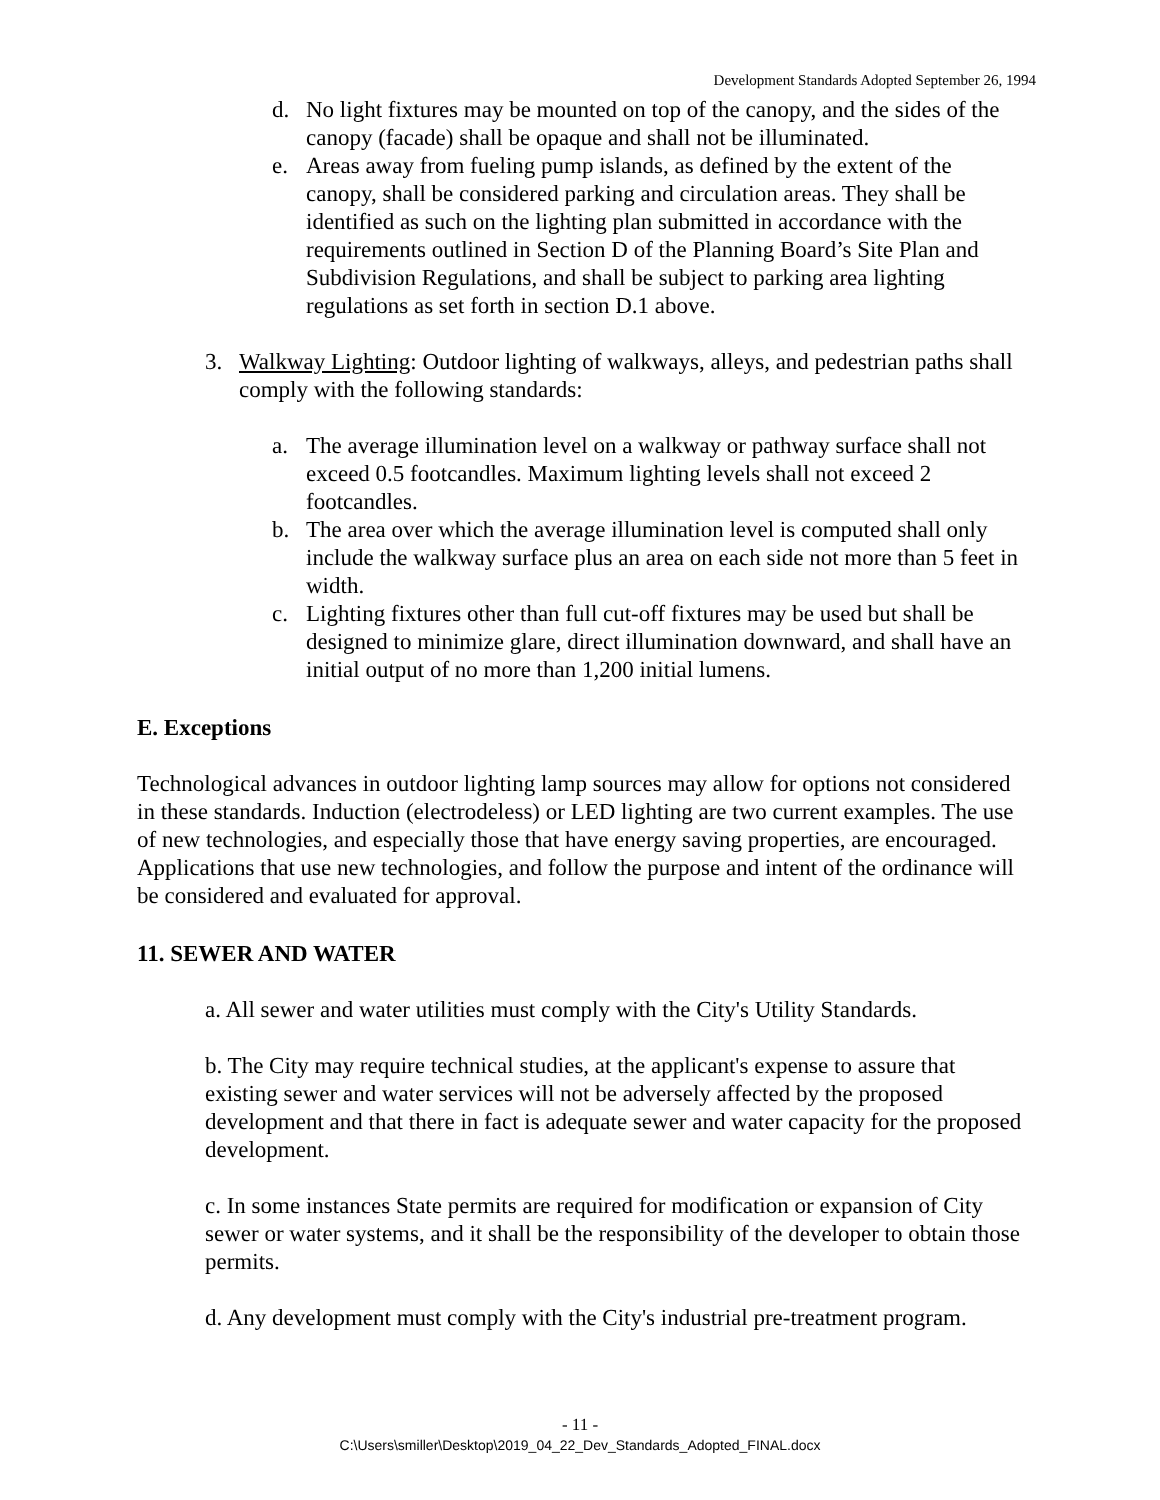Development Standards Adopted September 26, 1994
d. No light fixtures may be mounted on top of the canopy, and the sides of the canopy (facade) shall be opaque and shall not be illuminated.
e. Areas away from fueling pump islands, as defined by the extent of the canopy, shall be considered parking and circulation areas. They shall be identified as such on the lighting plan submitted in accordance with the requirements outlined in Section D of the Planning Board’s Site Plan and Subdivision Regulations, and shall be subject to parking area lighting regulations as set forth in section D.1 above.
3. Walkway Lighting: Outdoor lighting of walkways, alleys, and pedestrian paths shall comply with the following standards:
a. The average illumination level on a walkway or pathway surface shall not exceed 0.5 footcandles. Maximum lighting levels shall not exceed 2 footcandles.
b. The area over which the average illumination level is computed shall only include the walkway surface plus an area on each side not more than 5 feet in width.
c. Lighting fixtures other than full cut-off fixtures may be used but shall be designed to minimize glare, direct illumination downward, and shall have an initial output of no more than 1,200 initial lumens.
E. Exceptions
Technological advances in outdoor lighting lamp sources may allow for options not considered in these standards. Induction (electrodeless) or LED lighting are two current examples. The use of new technologies, and especially those that have energy saving properties, are encouraged. Applications that use new technologies, and follow the purpose and intent of the ordinance will be considered and evaluated for approval.
11. SEWER AND WATER
a. All sewer and water utilities must comply with the City's Utility Standards.
b. The City may require technical studies, at the applicant's expense to assure that existing sewer and water services will not be adversely affected by the proposed development and that there in fact is adequate sewer and water capacity for the proposed development.
c. In some instances State permits are required for modification or expansion of City sewer or water systems, and it shall be the responsibility of the developer to obtain those permits.
d. Any development must comply with the City's industrial pre-treatment program.
- 11 -
C:\Users\smiller\Desktop\2019_04_22_Dev_Standards_Adopted_FINAL.docx